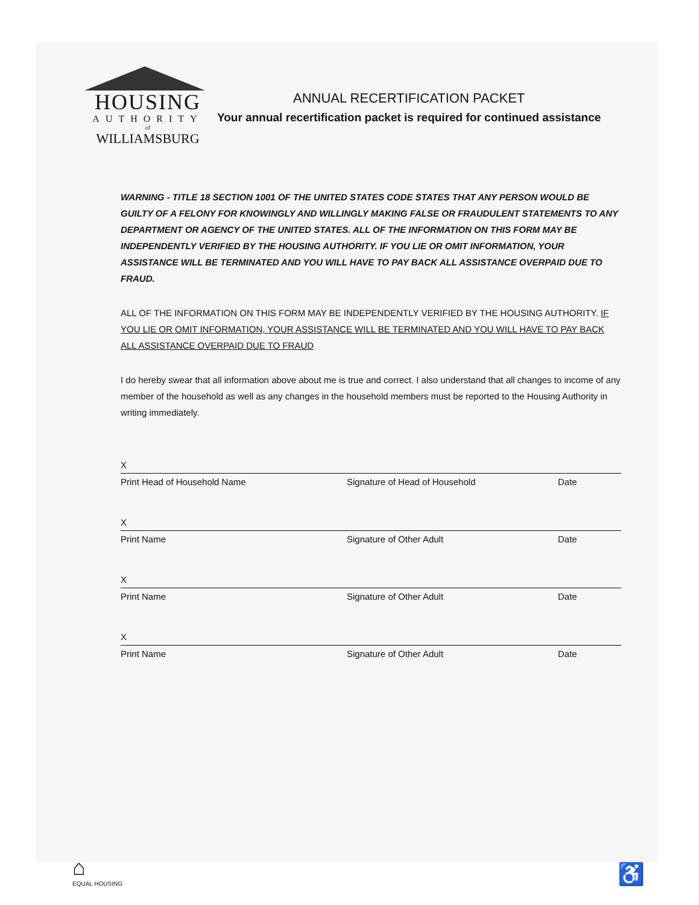HOUSING
AUTHORITY
of
WILLIAMSBURG
ANNUAL RECERTIFICATION PACKET
Your annual recertification packet is required for continued assistance
WARNING - TITLE 18 SECTION 1001 OF THE UNITED STATES CODE STATES THAT ANY PERSON WOULD BE GUILTY OF A FELONY FOR KNOWINGLY AND WILLINGLY MAKING FALSE OR FRAUDULENT STATEMENTS TO ANY DEPARTMENT OR AGENCY OF THE UNITED STATES. ALL OF THE INFORMATION ON THIS FORM MAY BE INDEPENDENTLY VERIFIED BY THE HOUSING AUTHORITY. IF YOU LIE OR OMIT INFORMATION, YOUR ASSISTANCE WILL BE TERMINATED AND YOU WILL HAVE TO PAY BACK ALL ASSISTANCE OVERPAID DUE TO FRAUD.
ALL OF THE INFORMATION ON THIS FORM MAY BE INDEPENDENTLY VERIFIED BY THE HOUSING AUTHORITY. IF YOU LIE OR OMIT INFORMATION, YOUR ASSISTANCE WILL BE TERMINATED AND YOU WILL HAVE TO PAY BACK ALL ASSISTANCE OVERPAID DUE TO FRAUD
I do hereby swear that all information above about me is true and correct. I also understand that all changes to income of any member of the household as well as any changes in the household members must be reported to the Housing Authority in writing immediately.
X
Print Head of Household Name Signature of Head of Household Date
X
Print Name Signature of Other Adult Date
X
Print Name Signature of Other Adult Date
X
Print Name Signature of Other Adult Date
⌂
EQUAL HOUSING
♿